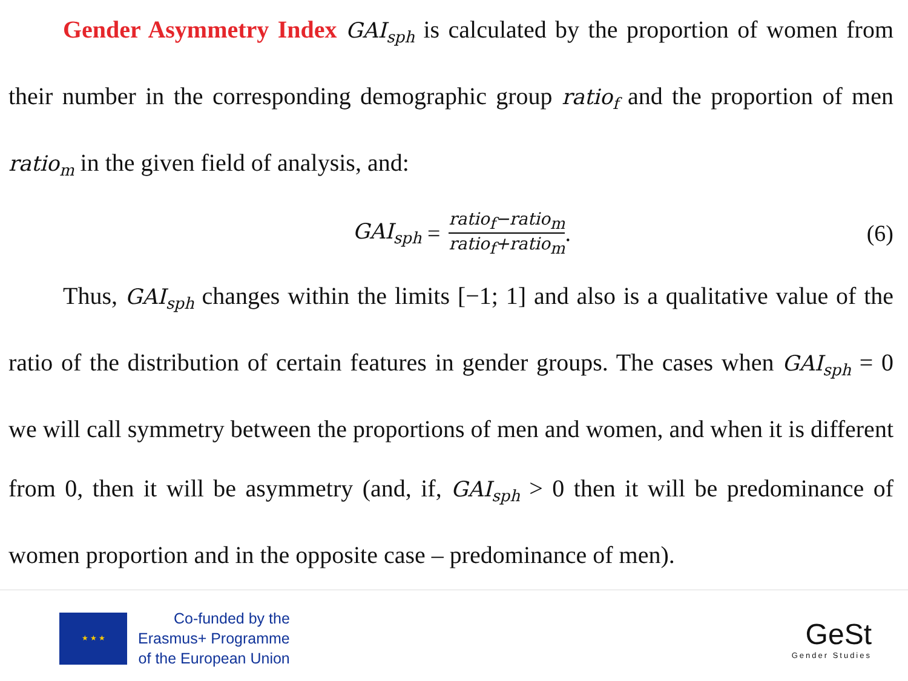Gender Asymmetry Index GAI<sub>sph</sub> is calculated by the proportion of women from their number in the corresponding demographic group ratio<sub>f</sub> and the proportion of men ratio<sub>m</sub> in the given field of analysis, and:
GAI<sub>sph</sub> = ratio<sub>f</sub>−ratio<sub>m</sub> ratio<sub>f</sub>+ratio<sub>m</sub>.
(6)
Thus, GAI<sub>sph</sub> changes within the limits [−1; 1] and also is a qualitative value of the ratio of the distribution of certain features in gender groups. The cases when GAI<sub>sph</sub> = 0 we will call symmetry between the proportions of men and women, and when it is different from 0, then it will be asymmetry (and, if, GAI<sub>sph</sub> > 0 then it will be predominance of women proportion and in the opposite case – predominance of men).
★ ★ ★
Co-funded by the
Erasmus+ Programme
of the European Union
GeSt
Gender Studies